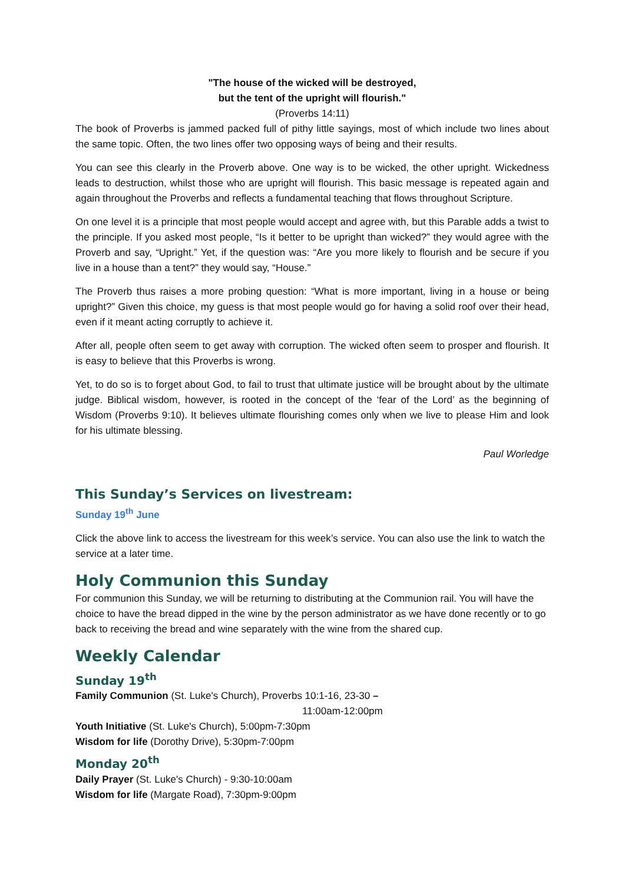"The house of the wicked will be destroyed,
but the tent of the upright will flourish."
(Proverbs 14:11)
The book of Proverbs is jammed packed full of pithy little sayings, most of which include two lines about the same topic. Often, the two lines offer two opposing ways of being and their results.
You can see this clearly in the Proverb above. One way is to be wicked, the other upright. Wickedness leads to destruction, whilst those who are upright will flourish. This basic message is repeated again and again throughout the Proverbs and reflects a fundamental teaching that flows throughout Scripture.
On one level it is a principle that most people would accept and agree with, but this Parable adds a twist to the principle. If you asked most people, “Is it better to be upright than wicked?” they would agree with the Proverb and say, “Upright.” Yet, if the question was: “Are you more likely to flourish and be secure if you live in a house than a tent?” they would say, “House.”
The Proverb thus raises a more probing question: “What is more important, living in a house or being upright?” Given this choice, my guess is that most people would go for having a solid roof over their head, even if it meant acting corruptly to achieve it.
After all, people often seem to get away with corruption. The wicked often seem to prosper and flourish. It is easy to believe that this Proverbs is wrong.
Yet, to do so is to forget about God, to fail to trust that ultimate justice will be brought about by the ultimate judge. Biblical wisdom, however, is rooted in the concept of the ‘fear of the Lord’ as the beginning of Wisdom (Proverbs 9:10). It believes ultimate flourishing comes only when we live to please Him and look for his ultimate blessing.
Paul Worledge
This Sunday’s Services on livestream:
Sunday 19<sup>th</sup> June
Click the above link to access the livestream for this week’s service. You can also use the link to watch the service at a later time.
Holy Communion this Sunday
For communion this Sunday, we will be returning to distributing at the Communion rail. You will have the choice to have the bread dipped in the wine by the person administrator as we have done recently or to go back to receiving the bread and wine separately with the wine from the shared cup.
Weekly Calendar
Sunday 19<sup>th</sup>
Family Communion (St. Luke's Church), Proverbs 10:1-16, 23-30 –
11:00am-12:00pm
Youth Initiative (St. Luke's Church), 5:00pm-7:30pm
Wisdom for life (Dorothy Drive), 5:30pm-7:00pm
Monday 20<sup>th</sup>
Daily Prayer (St. Luke's Church) - 9:30-10:00am
Wisdom for life (Margate Road), 7:30pm-9:00pm